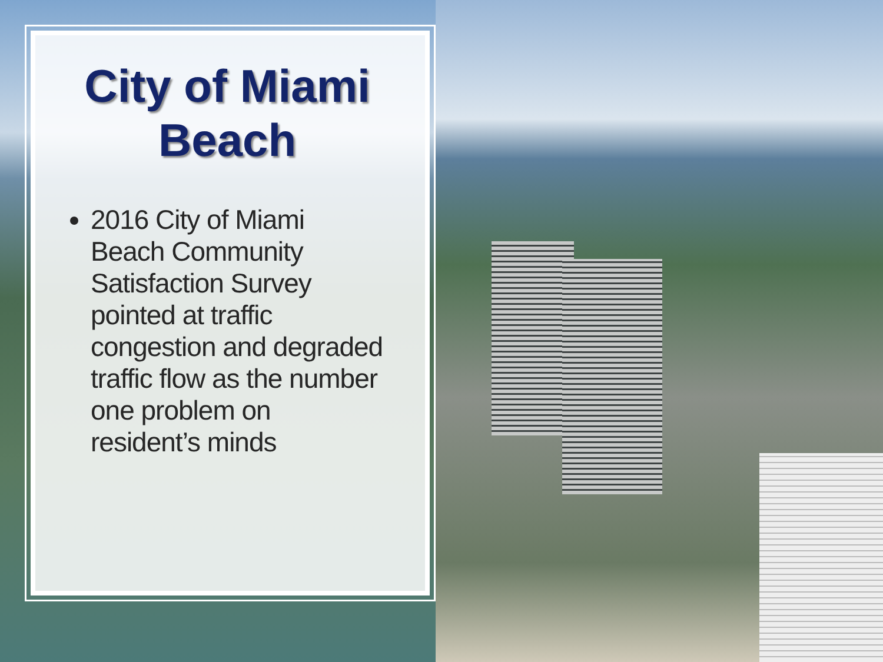City of Miami
Beach
2016 City of Miami Beach Community Satisfaction Survey pointed at traffic congestion and degraded traffic flow as the number one problem on resident’s minds